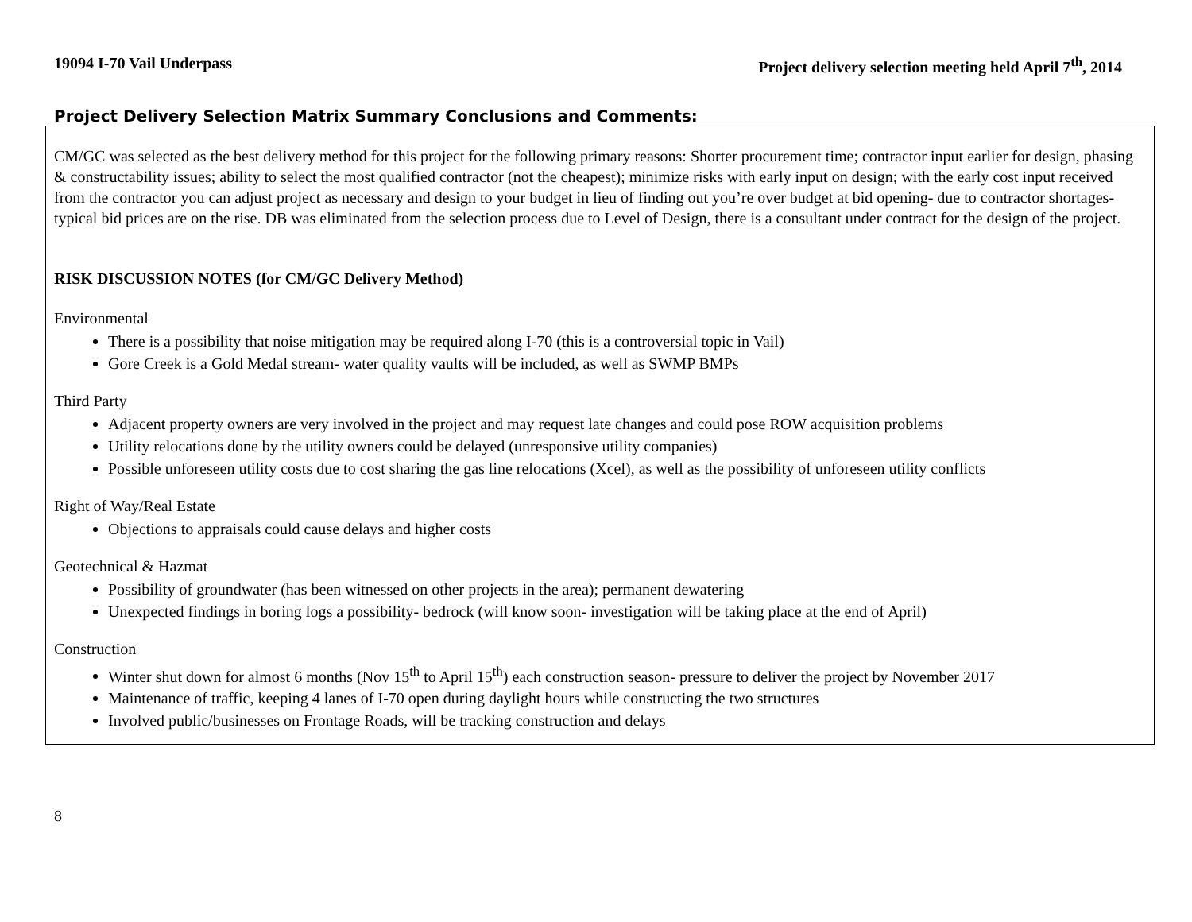19094 I-70 Vail Underpass Project delivery selection meeting held April 7<sup>th</sup>, 2014
Project Delivery Selection Matrix Summary Conclusions and Comments:
CM/GC was selected as the best delivery method for this project for the following primary reasons: Shorter procurement time; contractor input earlier for design, phasing & constructability issues; ability to select the most qualified contractor (not the cheapest); minimize risks with early input on design; with the early cost input received from the contractor you can adjust project as necessary and design to your budget in lieu of finding out you’re over budget at bid opening- due to contractor shortages- typical bid prices are on the rise. DB was eliminated from the selection process due to Level of Design, there is a consultant under contract for the design of the project.
RISK DISCUSSION NOTES (for CM/GC Delivery Method)
Environmental
There is a possibility that noise mitigation may be required along I-70 (this is a controversial topic in Vail)
Gore Creek is a Gold Medal stream- water quality vaults will be included, as well as SWMP BMPs
Third Party
Adjacent property owners are very involved in the project and may request late changes and could pose ROW acquisition problems
Utility relocations done by the utility owners could be delayed (unresponsive utility companies)
Possible unforeseen utility costs due to cost sharing the gas line relocations (Xcel), as well as the possibility of unforeseen utility conflicts
Right of Way/Real Estate
Objections to appraisals could cause delays and higher costs
Geotechnical & Hazmat
Possibility of groundwater (has been witnessed on other projects in the area); permanent dewatering
Unexpected findings in boring logs a possibility- bedrock (will know soon- investigation will be taking place at the end of April)
Construction
Winter shut down for almost 6 months (Nov 15<sup>th</sup> to April 15<sup>th</sup>) each construction season- pressure to deliver the project by November 2017
Maintenance of traffic, keeping 4 lanes of I-70 open during daylight hours while constructing the two structures
Involved public/businesses on Frontage Roads, will be tracking construction and delays
8